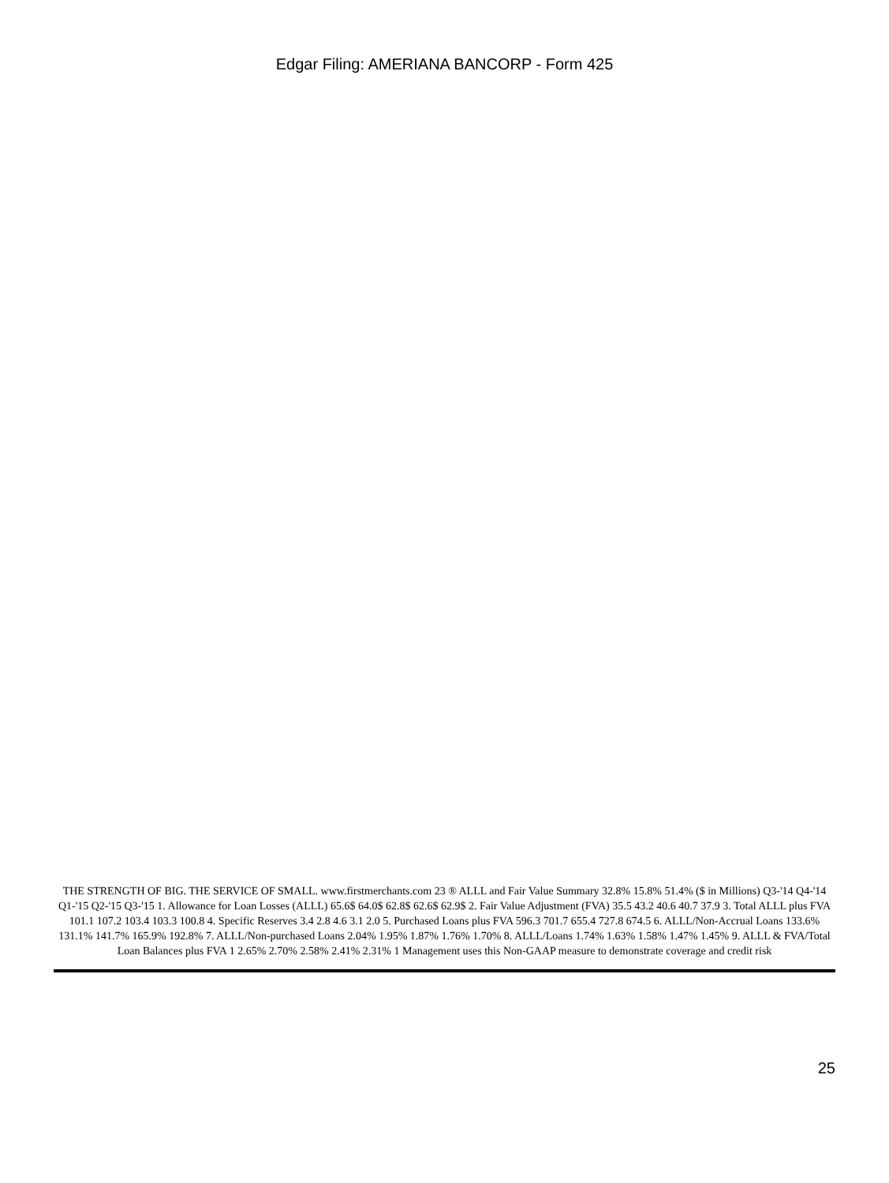Edgar Filing: AMERIANA BANCORP - Form 425
THE STRENGTH OF BIG. THE SERVICE OF SMALL. www.firstmerchants.com 23 ® ALLL and Fair Value Summary 32.8% 15.8% 51.4% ($ in Millions) Q3-'14 Q4-'14 Q1-'15 Q2-'15 Q3-'15 1. Allowance for Loan Losses (ALLL) 65.6$ 64.0$ 62.8$ 62.6$ 62.9$ 2. Fair Value Adjustment (FVA) 35.5 43.2 40.6 40.7 37.9 3. Total ALLL plus FVA 101.1 107.2 103.4 103.3 100.8 4. Specific Reserves 3.4 2.8 4.6 3.1 2.0 5. Purchased Loans plus FVA 596.3 701.7 655.4 727.8 674.5 6. ALLL/Non-Accrual Loans 133.6% 131.1% 141.7% 165.9% 192.8% 7. ALLL/Non-purchased Loans 2.04% 1.95% 1.87% 1.76% 1.70% 8. ALLL/Loans 1.74% 1.63% 1.58% 1.47% 1.45% 9. ALLL & FVA/Total Loan Balances plus FVA 1 2.65% 2.70% 2.58% 2.41% 2.31% 1 Management uses this Non-GAAP measure to demonstrate coverage and credit risk
25